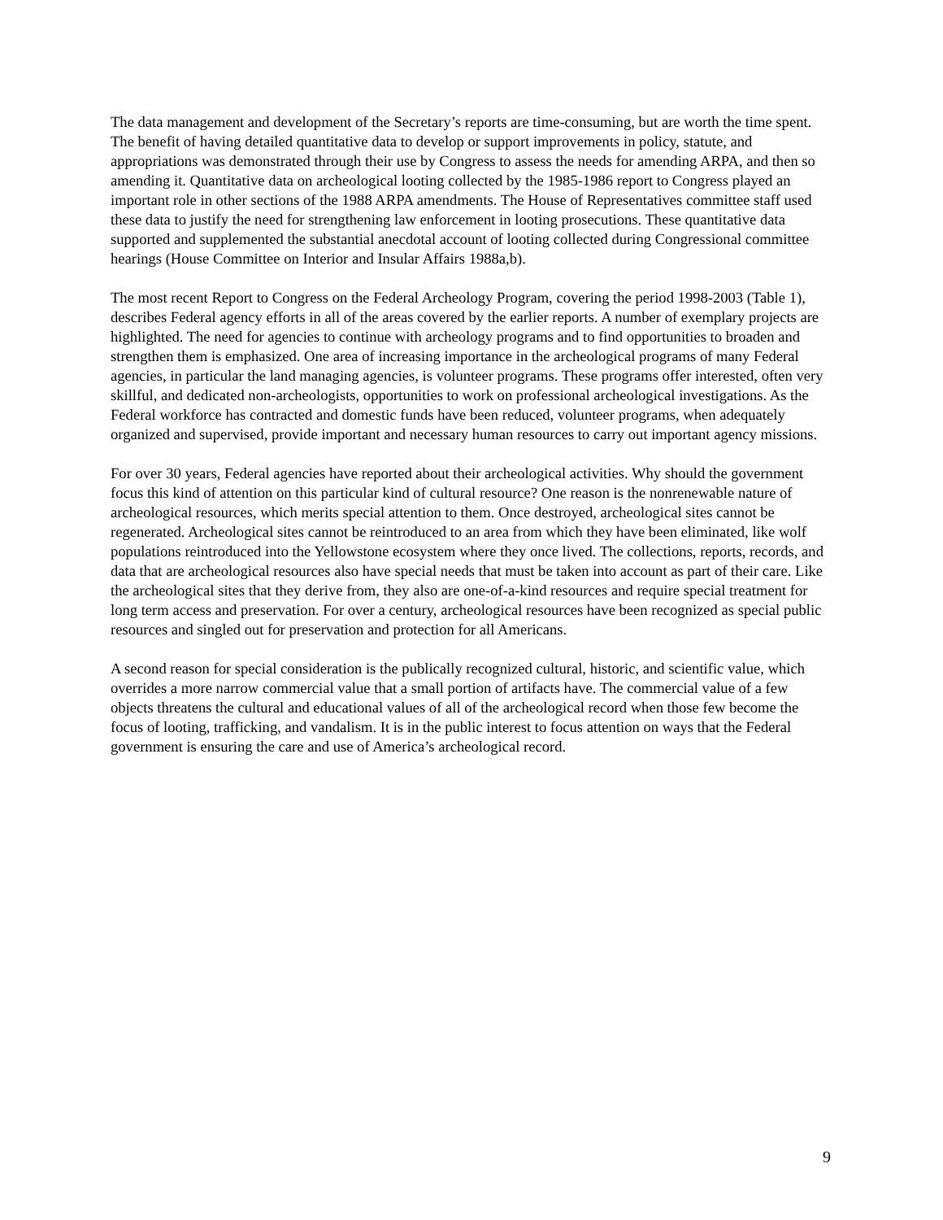The data management and development of the Secretary’s reports are time-consuming, but are worth the time spent. The benefit of having detailed quantitative data to develop or support improvements in policy, statute, and appropriations was demonstrated through their use by Congress to assess the needs for amending ARPA, and then so amending it. Quantitative data on archeological looting collected by the 1985-1986 report to Congress played an important role in other sections of the 1988 ARPA amendments. The House of Representatives committee staff used these data to justify the need for strengthening law enforcement in looting prosecutions. These quantitative data supported and supplemented the substantial anecdotal account of looting collected during Congressional committee hearings (House Committee on Interior and Insular Affairs 1988a,b).
The most recent Report to Congress on the Federal Archeology Program, covering the period 1998-2003 (Table 1), describes Federal agency efforts in all of the areas covered by the earlier reports. A number of exemplary projects are highlighted. The need for agencies to continue with archeology programs and to find opportunities to broaden and strengthen them is emphasized. One area of increasing importance in the archeological programs of many Federal agencies, in particular the land managing agencies, is volunteer programs. These programs offer interested, often very skillful, and dedicated non-archeologists, opportunities to work on professional archeological investigations. As the Federal workforce has contracted and domestic funds have been reduced, volunteer programs, when adequately organized and supervised, provide important and necessary human resources to carry out important agency missions.
For over 30 years, Federal agencies have reported about their archeological activities. Why should the government focus this kind of attention on this particular kind of cultural resource? One reason is the nonrenewable nature of archeological resources, which merits special attention to them. Once destroyed, archeological sites cannot be regenerated. Archeological sites cannot be reintroduced to an area from which they have been eliminated, like wolf populations reintroduced into the Yellowstone ecosystem where they once lived. The collections, reports, records, and data that are archeological resources also have special needs that must be taken into account as part of their care. Like the archeological sites that they derive from, they also are one-of-a-kind resources and require special treatment for long term access and preservation. For over a century, archeological resources have been recognized as special public resources and singled out for preservation and protection for all Americans.
A second reason for special consideration is the publically recognized cultural, historic, and scientific value, which overrides a more narrow commercial value that a small portion of artifacts have. The commercial value of a few objects threatens the cultural and educational values of all of the archeological record when those few become the focus of looting, trafficking, and vandalism. It is in the public interest to focus attention on ways that the Federal government is ensuring the care and use of America’s archeological record.
9